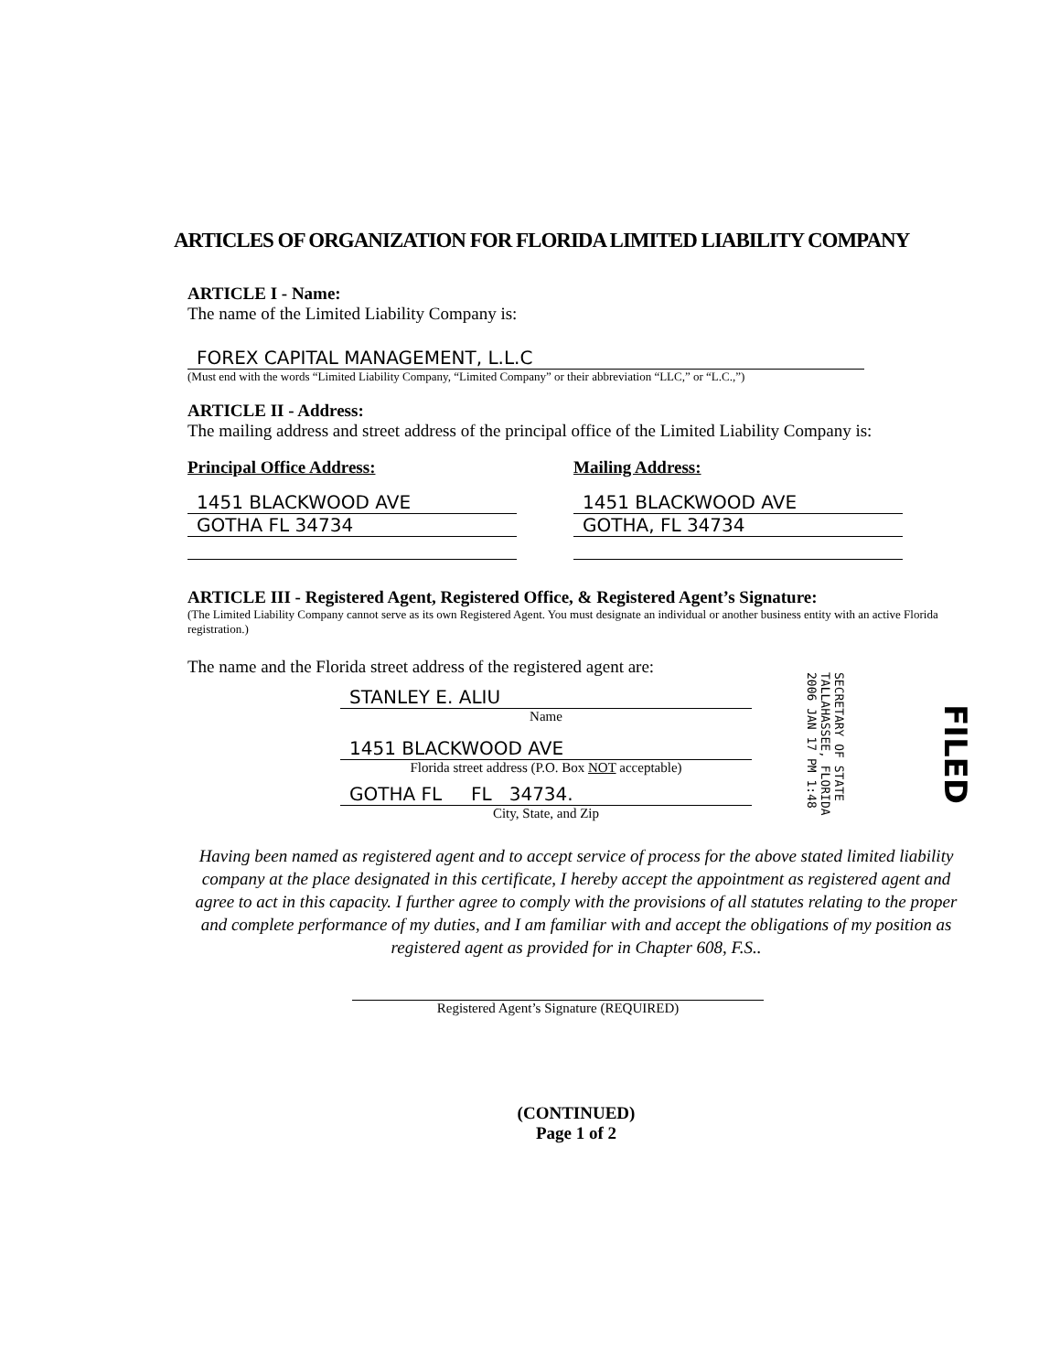ARTICLES OF ORGANIZATION FOR FLORIDA LIMITED LIABILITY COMPANY
ARTICLE I - Name:
The name of the Limited Liability Company is:
FOREX CAPITAL MANAGEMENT, L.L.C
(Must end with the words “Limited Liability Company, “Limited Company” or their abbreviation “LLC,” or “L.C.,”)
ARTICLE II - Address:
The mailing address and street address of the principal office of the Limited Liability Company is:
Principal Office Address:
1451 BLACKWOOD AVE
GOTHA FL 34734
Mailing Address:
1451 BLACKWOOD AVE
GOTHA, FL 34734
ARTICLE III - Registered Agent, Registered Office, & Registered Agent’s Signature:
(The Limited Liability Company cannot serve as its own Registered Agent. You must designate an individual or another business entity with an active Florida registration.)
The name and the Florida street address of the registered agent are:
STANLEY E. ALIU
Name
1451 BLACKWOOD AVE
Florida street address (P.O. Box NOT acceptable)
GOTHA FL FL 34734.
City, State, and Zip
Having been named as registered agent and to accept service of process for the above stated limited liability company at the place designated in this certificate, I hereby accept the appointment as registered agent and agree to act in this capacity. I further agree to comply with the provisions of all statutes relating to the proper and complete performance of my duties, and I am familiar with and accept the obligations of my position as registered agent as provided for in Chapter 608, F.S..
Registered Agent’s Signature (REQUIRED)
(CONTINUED)
Page 1 of 2
SECRETARY OF STATE
TALLAHASSEE, FLORIDA
2006 JAN 17 PM 1:48
FILED